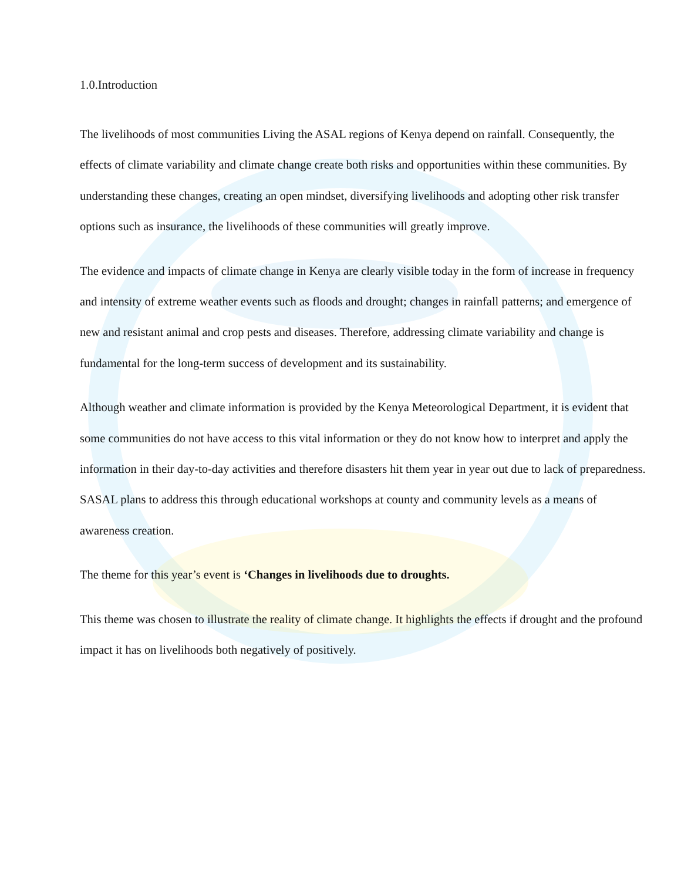1.0.Introduction
The livelihoods of most communities Living the ASAL regions of Kenya depend on rainfall. Consequently, the effects of climate variability and climate change create both risks and opportunities within these communities. By understanding these changes, creating an open mindset, diversifying livelihoods and adopting other risk transfer options such as insurance, the livelihoods of these communities will greatly improve.
The evidence and impacts of climate change in Kenya are clearly visible today in the form of increase in frequency and intensity of extreme weather events such as floods and drought; changes in rainfall patterns; and emergence of new and resistant animal and crop pests and diseases. Therefore, addressing climate variability and change is fundamental for the long-term success of development and its sustainability.
Although weather and climate information is provided by the Kenya Meteorological Department, it is evident that some communities do not have access to this vital information or they do not know how to interpret and apply the information in their day-to-day activities and therefore disasters hit them year in year out due to lack of preparedness. SASAL plans to address this through educational workshops at county and community levels as a means of awareness creation.
The theme for this year’s event is ‘Changes in livelihoods due to droughts.
This theme was chosen to illustrate the reality of climate change. It highlights the effects if drought and the profound impact it has on livelihoods both negatively of positively.